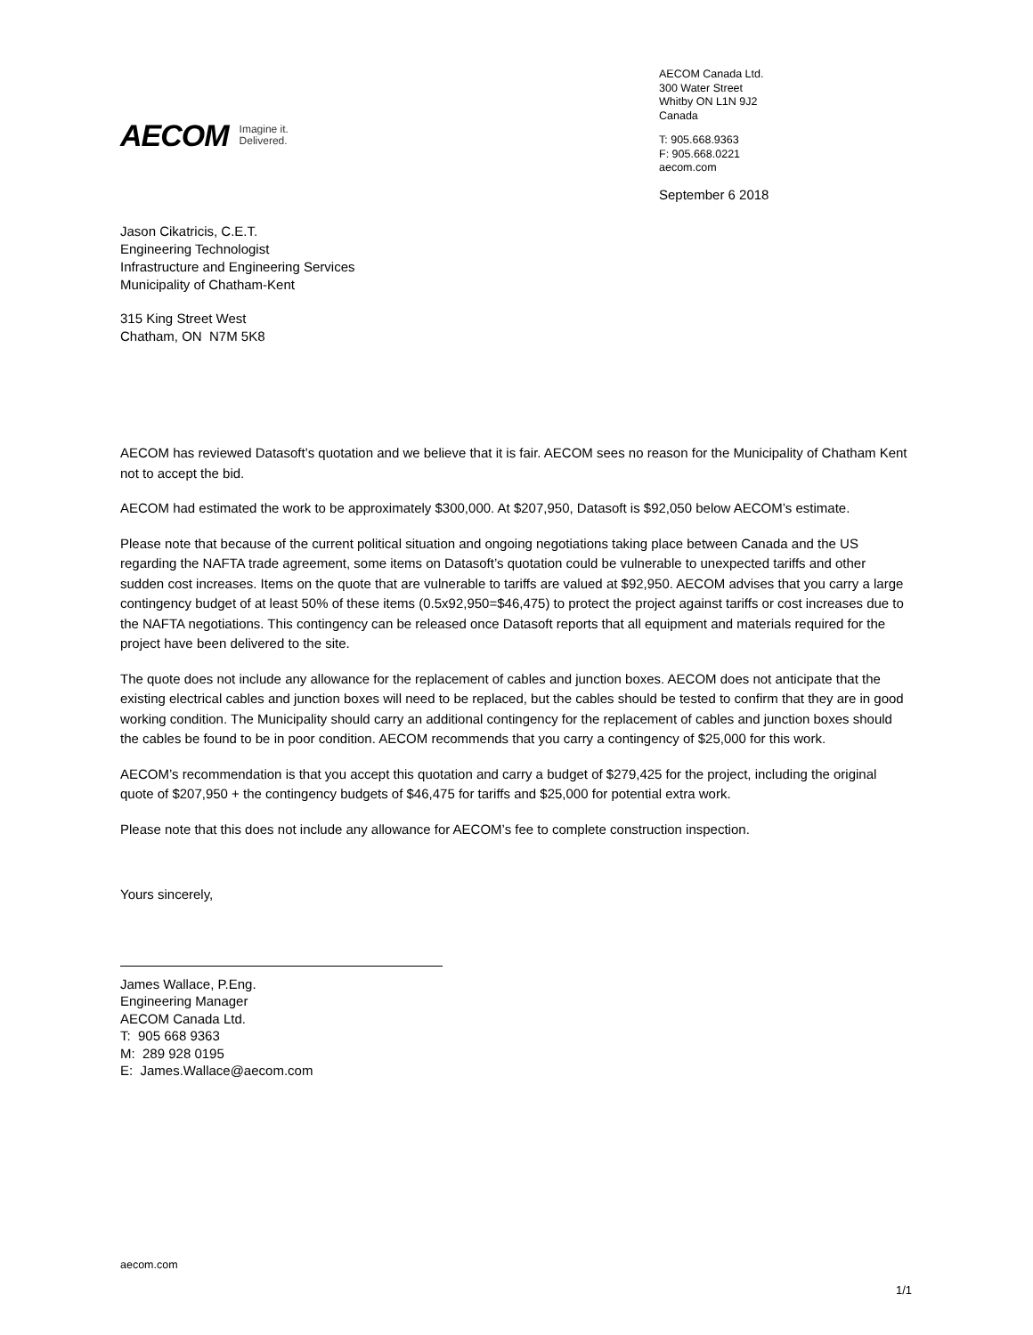AECOM Imagine it.
Delivered.
AECOM Canada Ltd.
300 Water Street
Whitby ON L1N 9J2
Canada
T: 905.668.9363
F: 905.668.0221
aecom.com
September 6 2018
Jason Cikatricis, C.E.T.
Engineering Technologist
Infrastructure and Engineering Services
Municipality of Chatham-Kent
315 King Street West
Chatham, ON N7M 5K8
AECOM has reviewed Datasoft’s quotation and we believe that it is fair. AECOM sees no reason for the Municipality of Chatham Kent not to accept the bid.
AECOM had estimated the work to be approximately $300,000. At $207,950, Datasoft is $92,050 below AECOM’s estimate.
Please note that because of the current political situation and ongoing negotiations taking place between Canada and the US regarding the NAFTA trade agreement, some items on Datasoft’s quotation could be vulnerable to unexpected tariffs and other sudden cost increases. Items on the quote that are vulnerable to tariffs are valued at $92,950. AECOM advises that you carry a large contingency budget of at least 50% of these items (0.5x92,950=$46,475) to protect the project against tariffs or cost increases due to the NAFTA negotiations. This contingency can be released once Datasoft reports that all equipment and materials required for the project have been delivered to the site.
The quote does not include any allowance for the replacement of cables and junction boxes. AECOM does not anticipate that the existing electrical cables and junction boxes will need to be replaced, but the cables should be tested to confirm that they are in good working condition. The Municipality should carry an additional contingency for the replacement of cables and junction boxes should the cables be found to be in poor condition. AECOM recommends that you carry a contingency of $25,000 for this work.
AECOM’s recommendation is that you accept this quotation and carry a budget of $279,425 for the project, including the original quote of $207,950 + the contingency budgets of $46,475 for tariffs and $25,000 for potential extra work.
Please note that this does not include any allowance for AECOM’s fee to complete construction inspection.
Yours sincerely,
James Wallace, P.Eng.
Engineering Manager
AECOM Canada Ltd.
T: 905 668 9363
M: 289 928 0195
E: James.Wallace@aecom.com
aecom.com
1/1